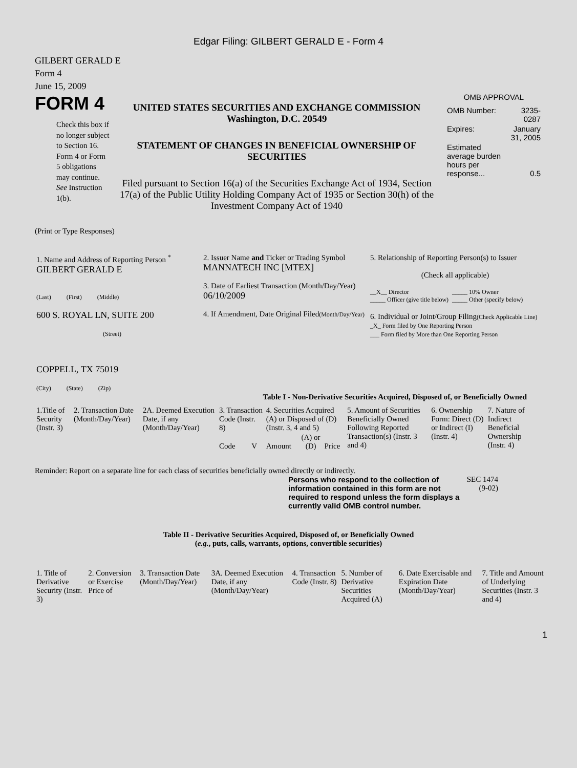Edgar Filing: GILBERT GERALD E - Form 4
GILBERT GERALD E
Form 4
June 15, 2009
FORM 4
Check this box if no longer subject to Section 16. Form 4 or Form 5 obligations may continue. See Instruction 1(b).
UNITED STATES SECURITIES AND EXCHANGE COMMISSION
Washington, D.C. 20549
STATEMENT OF CHANGES IN BENEFICIAL OWNERSHIP OF SECURITIES
Filed pursuant to Section 16(a) of the Securities Exchange Act of 1934, Section 17(a) of the Public Utility Holding Company Act of 1935 or Section 30(h) of the Investment Company Act of 1940
OMB APPROVAL
| OMB Number: | 3235-0287 |
| Expires: | January 31, 2005 |
| Estimated average burden hours per response... | 0.5 |
(Print or Type Responses)
| 1. Name and Address of Reporting Person <sup>*</sup> GILBERT GERALD E (Last) (First) (Middle) 600 S. ROYAL LN, SUITE 200 (Street) COPPELL, TX 75019 (City) (State) (Zip) | 2. Issuer Name and Ticker or Trading Symbol MANNATECH INC [MTEX] 3. Date of Earliest Transaction (Month/Day/Year) 06/10/2009 4. If Amendment, Date Original Filed (Month/Day/Year) | 5. Relationship of Reporting Person(s) to Issuer (Check all applicable) __X__ Director _____ Officer (give title below) _____ 10% Owner _____ Other (specify below) 6. Individual or Joint/Group Filing (Check Applicable Line) _X_ Form filed by One Reporting Person ___ Form filed by More than One Reporting Person |
Table I - Non-Derivative Securities Acquired, Disposed of, or Beneficially Owned
| 1.Title of Security (Instr. 3) | 2. Transaction Date (Month/Day/Year) | 2A. Deemed Execution Date, if any (Month/Day/Year) | 3. Transaction Code (Instr. 8) | | 4. Securities Acquired (A) or Disposed of (D) (Instr. 3, 4 and 5) | | | 5. Amount of Securities Beneficially Owned Following Reported Transaction(s) (Instr. 3 and 4) | 6. Ownership Form: Direct (D) or Indirect (I) (Instr. 4) | 7. Nature of Indirect Beneficial Ownership (Instr. 4) |
| | | | Code | V | Amount | (A) or (D) | Price | | | |
Reminder: Report on a separate line for each class of securities beneficially owned directly or indirectly.
Persons who respond to the collection of information contained in this form are not required to respond unless the form displays a currently valid OMB control number.
SEC 1474 (9-02)
Table II - Derivative Securities Acquired, Disposed of, or Beneficially Owned
(e.g., puts, calls, warrants, options, convertible securities)
| 1. Title of Derivative Security (Instr. 3) | 2. Conversion or Exercise Price of | 3. Transaction Date (Month/Day/Year) | 3A. Deemed Execution Date, if any (Month/Day/Year) | 4. Transaction Code (Instr. 8) | 5. Number of Derivative Securities Acquired (A) | 6. Date Exercisable and Expiration Date (Month/Day/Year) | 7. Title and Amount of Underlying Securities (Instr. 3 and 4) |
1